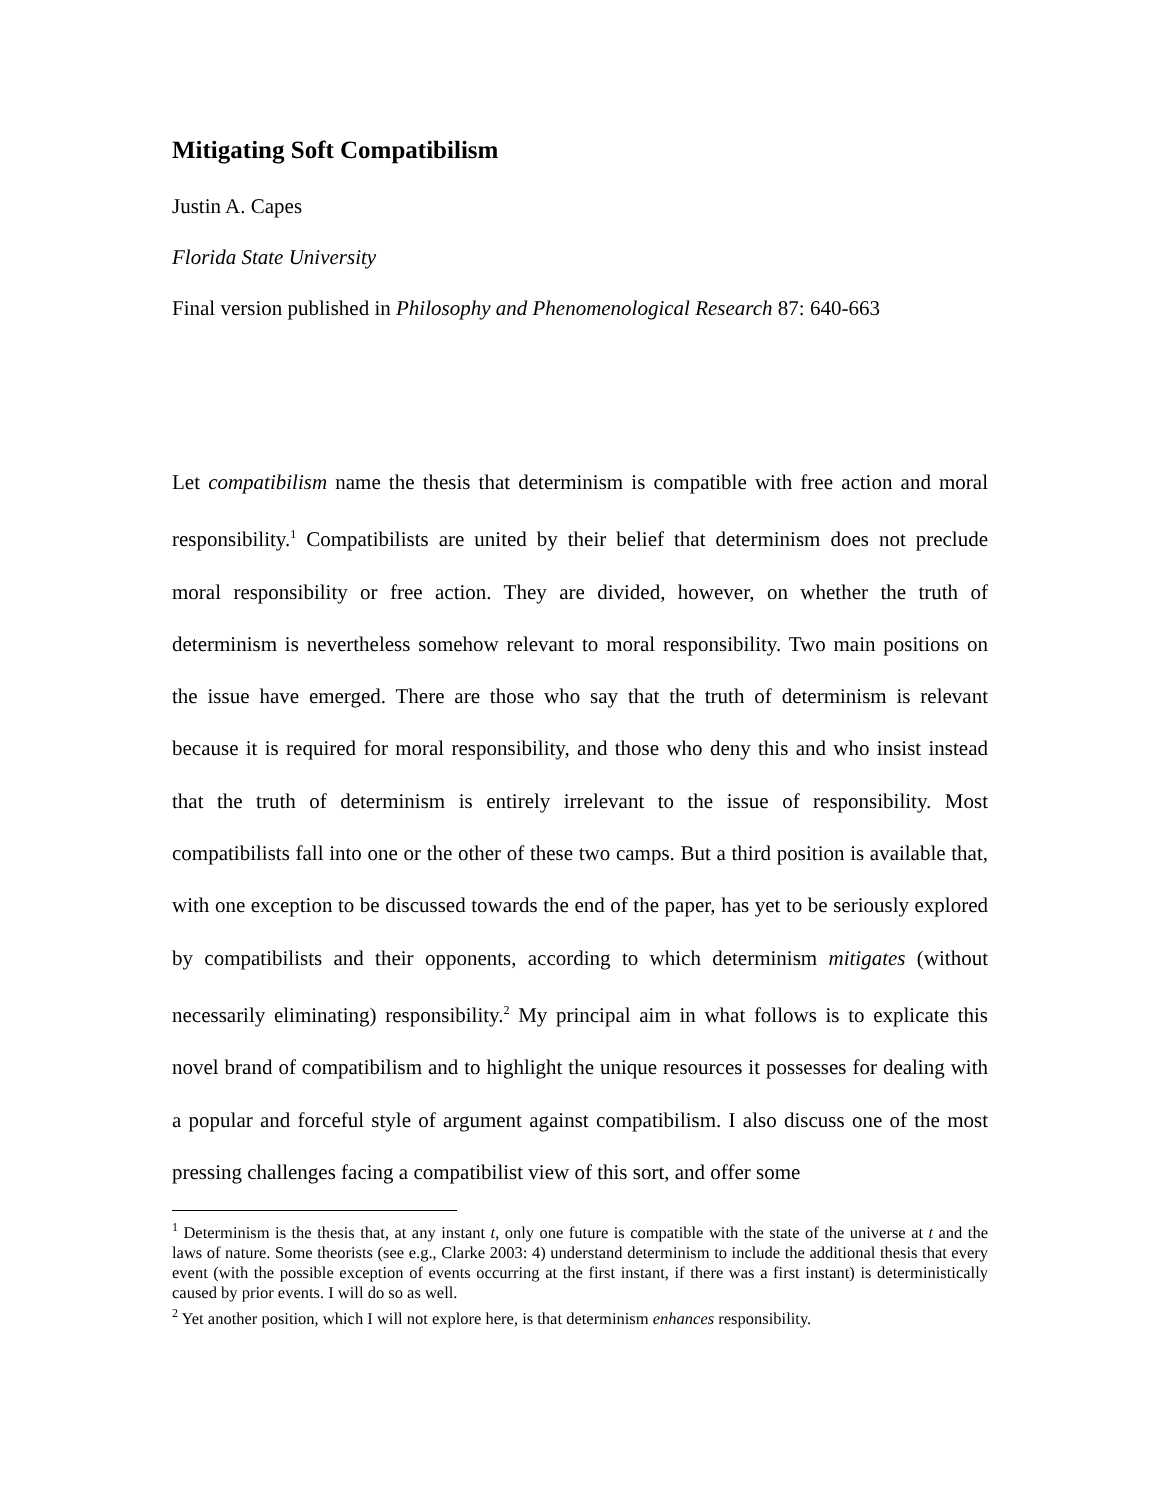Mitigating Soft Compatibilism
Justin A. Capes
Florida State University
Final version published in Philosophy and Phenomenological Research 87: 640-663
Let compatibilism name the thesis that determinism is compatible with free action and moral responsibility.<sup>1</sup> Compatibilists are united by their belief that determinism does not preclude moral responsibility or free action. They are divided, however, on whether the truth of determinism is nevertheless somehow relevant to moral responsibility. Two main positions on the issue have emerged. There are those who say that the truth of determinism is relevant because it is required for moral responsibility, and those who deny this and who insist instead that the truth of determinism is entirely irrelevant to the issue of responsibility. Most compatibilists fall into one or the other of these two camps. But a third position is available that, with one exception to be discussed towards the end of the paper, has yet to be seriously explored by compatibilists and their opponents, according to which determinism mitigates (without necessarily eliminating) responsibility.<sup>2</sup> My principal aim in what follows is to explicate this novel brand of compatibilism and to highlight the unique resources it possesses for dealing with a popular and forceful style of argument against compatibilism. I also discuss one of the most pressing challenges facing a compatibilist view of this sort, and offer some
<sup>1</sup> Determinism is the thesis that, at any instant t, only one future is compatible with the state of the universe at t and the laws of nature. Some theorists (see e.g., Clarke 2003: 4) understand determinism to include the additional thesis that every event (with the possible exception of events occurring at the first instant, if there was a first instant) is deterministically caused by prior events. I will do so as well.
<sup>2</sup> Yet another position, which I will not explore here, is that determinism enhances responsibility.